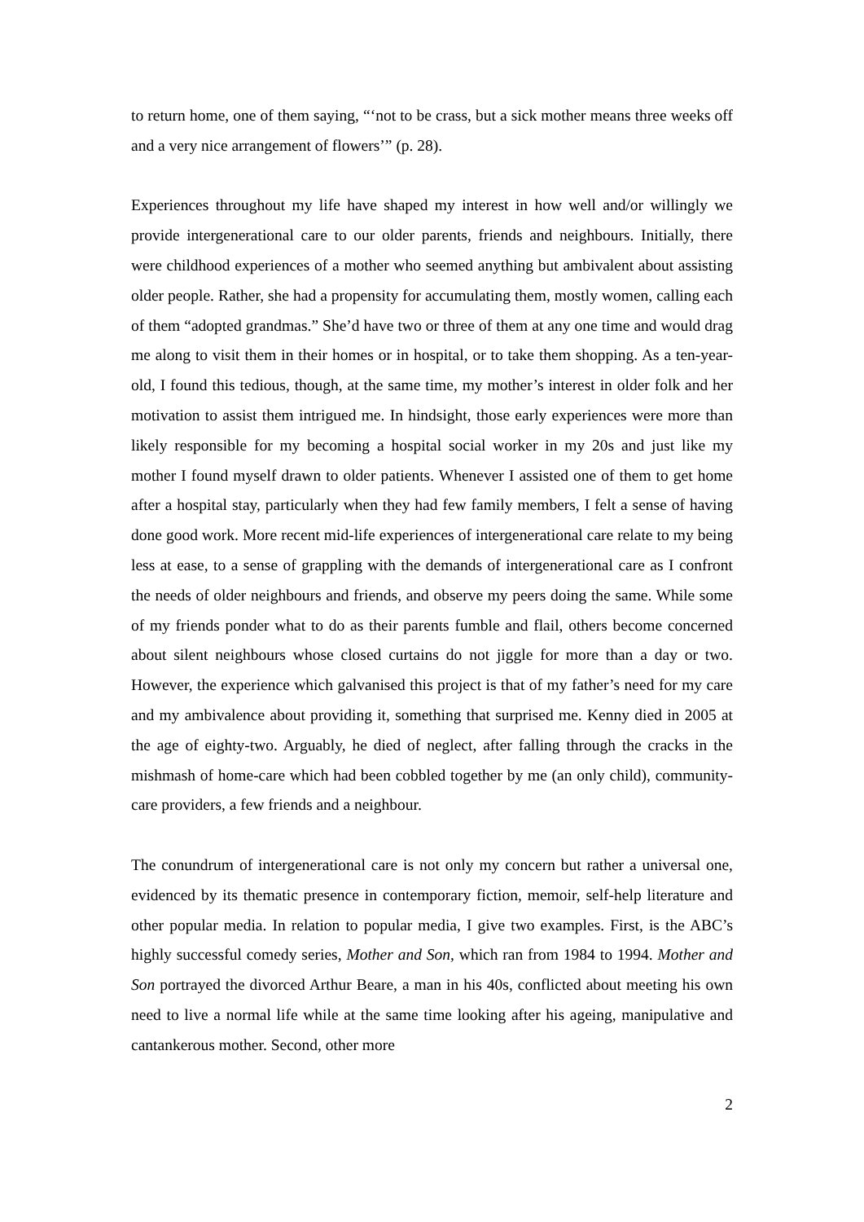to return home, one of them saying, “‘not to be crass, but a sick mother means three weeks off and a very nice arrangement of flowers’” (p. 28).
Experiences throughout my life have shaped my interest in how well and/or willingly we provide intergenerational care to our older parents, friends and neighbours. Initially, there were childhood experiences of a mother who seemed anything but ambivalent about assisting older people. Rather, she had a propensity for accumulating them, mostly women, calling each of them “adopted grandmas.” She’d have two or three of them at any one time and would drag me along to visit them in their homes or in hospital, or to take them shopping. As a ten-year-old, I found this tedious, though, at the same time, my mother’s interest in older folk and her motivation to assist them intrigued me. In hindsight, those early experiences were more than likely responsible for my becoming a hospital social worker in my 20s and just like my mother I found myself drawn to older patients. Whenever I assisted one of them to get home after a hospital stay, particularly when they had few family members, I felt a sense of having done good work. More recent mid-life experiences of intergenerational care relate to my being less at ease, to a sense of grappling with the demands of intergenerational care as I confront the needs of older neighbours and friends, and observe my peers doing the same. While some of my friends ponder what to do as their parents fumble and flail, others become concerned about silent neighbours whose closed curtains do not jiggle for more than a day or two. However, the experience which galvanised this project is that of my father’s need for my care and my ambivalence about providing it, something that surprised me. Kenny died in 2005 at the age of eighty-two. Arguably, he died of neglect, after falling through the cracks in the mishmash of home-care which had been cobbled together by me (an only child), community-care providers, a few friends and a neighbour.
The conundrum of intergenerational care is not only my concern but rather a universal one, evidenced by its thematic presence in contemporary fiction, memoir, self-help literature and other popular media. In relation to popular media, I give two examples. First, is the ABC’s highly successful comedy series, Mother and Son, which ran from 1984 to 1994. Mother and Son portrayed the divorced Arthur Beare, a man in his 40s, conflicted about meeting his own need to live a normal life while at the same time looking after his ageing, manipulative and cantankerous mother. Second, other more
2